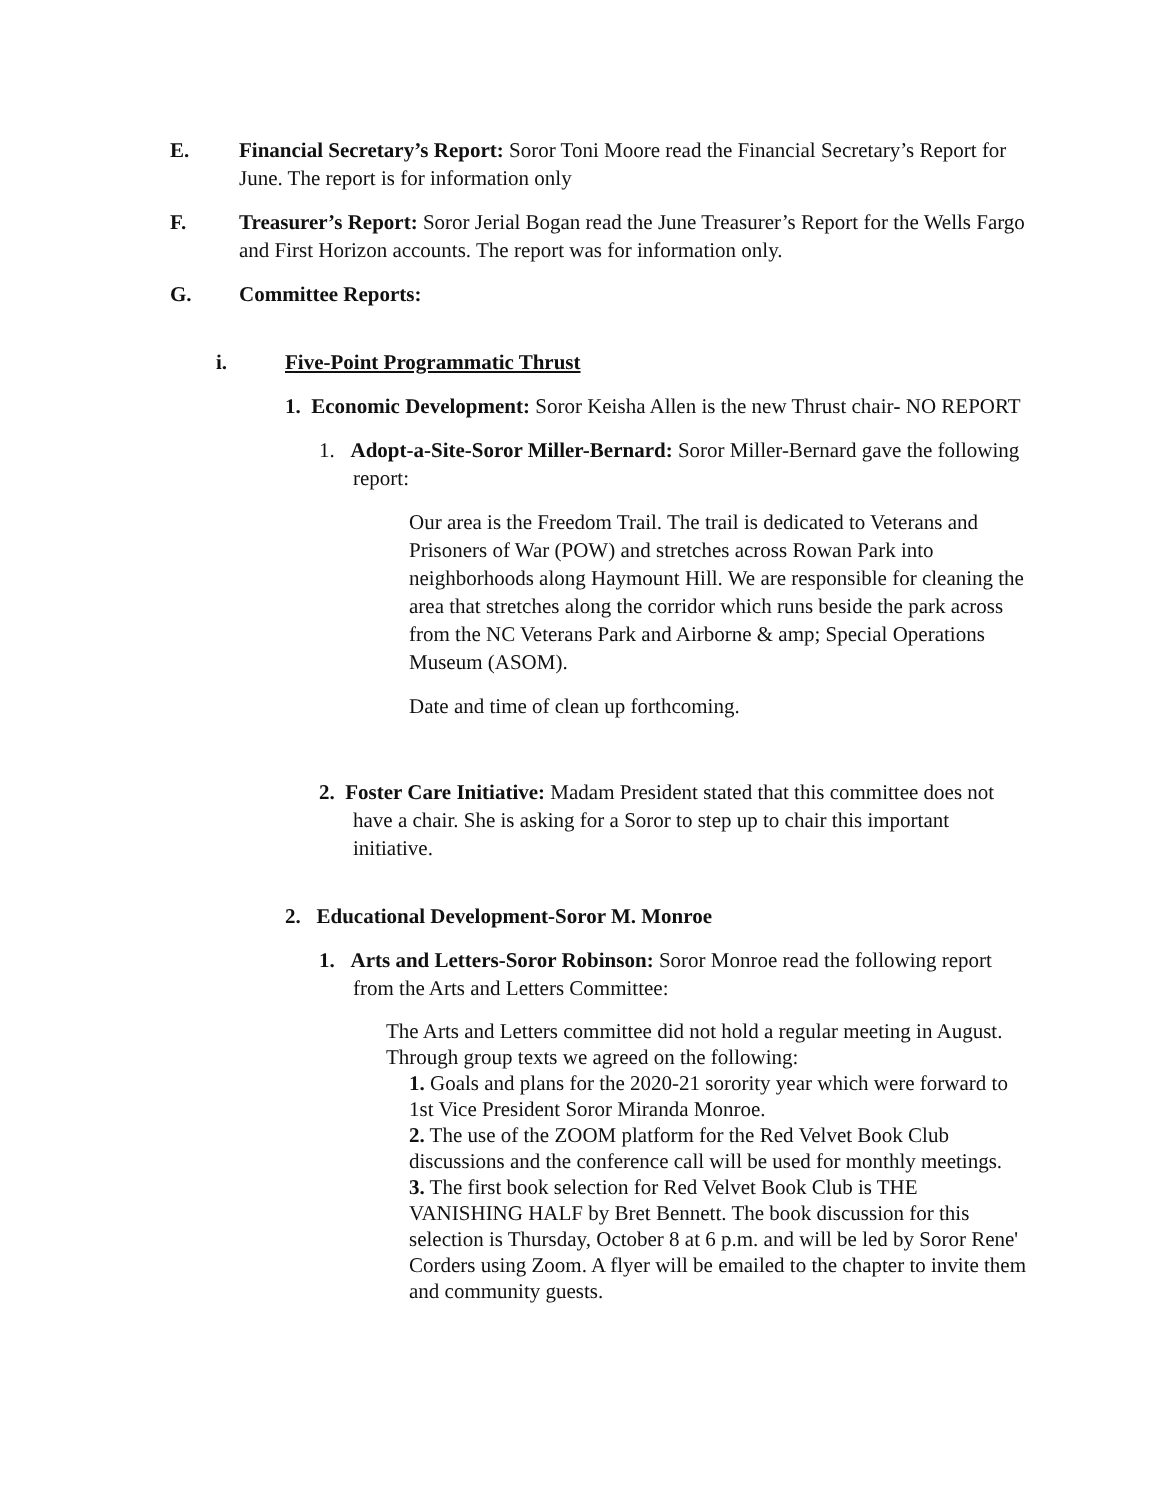E. Financial Secretary’s Report: Soror Toni Moore read the Financial Secretary’s Report for June. The report is for information only
F. Treasurer’s Report: Soror Jerial Bogan read the June Treasurer’s Report for the Wells Fargo and First Horizon accounts. The report was for information only.
G. Committee Reports:
i. Five-Point Programmatic Thrust
1. Economic Development: Soror Keisha Allen is the new Thrust chair- NO REPORT
1. Adopt-a-Site-Soror Miller-Bernard: Soror Miller-Bernard gave the following report:
Our area is the Freedom Trail. The trail is dedicated to Veterans and Prisoners of War (POW) and stretches across Rowan Park into neighborhoods along Haymount Hill. We are responsible for cleaning the area that stretches along the corridor which runs beside the park across from the NC Veterans Park and Airborne & amp; Special Operations Museum (ASOM).
Date and time of clean up forthcoming.
2. Foster Care Initiative: Madam President stated that this committee does not have a chair. She is asking for a Soror to step up to chair this important initiative.
2. Educational Development-Soror M. Monroe
1. Arts and Letters-Soror Robinson: Soror Monroe read the following report from the Arts and Letters Committee:
The Arts and Letters committee did not hold a regular meeting in August. Through group texts we agreed on the following:
1. Goals and plans for the 2020-21 sorority year which were forward to 1st Vice President Soror Miranda Monroe.
2. The use of the ZOOM platform for the Red Velvet Book Club discussions and the conference call will be used for monthly meetings.
3. The first book selection for Red Velvet Book Club is THE VANISHING HALF by Bret Bennett. The book discussion for this selection is Thursday, October 8 at 6 p.m. and will be led by Soror Rene' Corders using Zoom. A flyer will be emailed to the chapter to invite them and community guests.